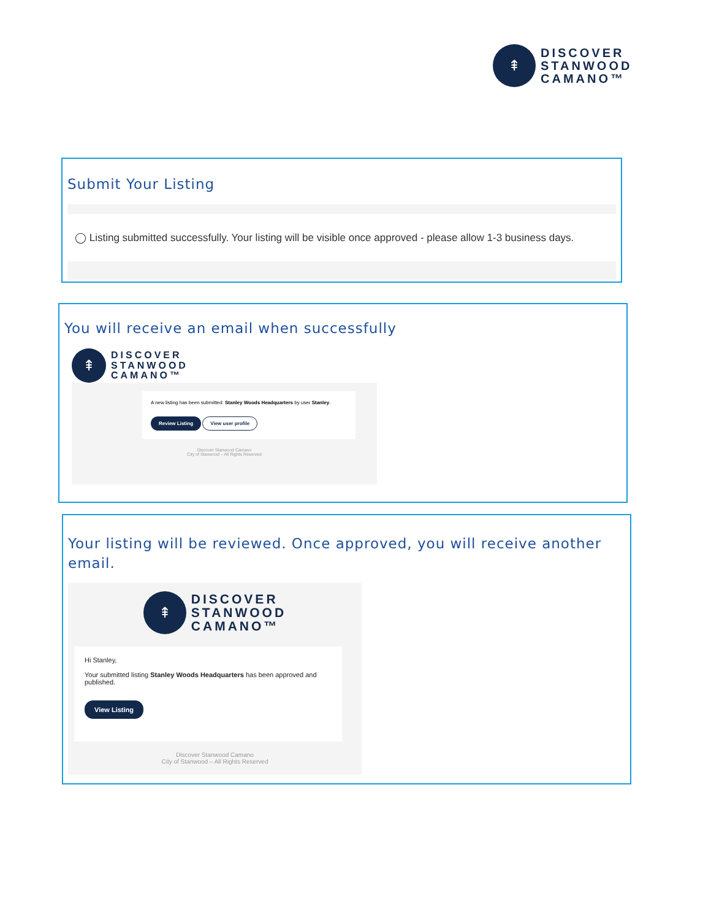⇞
DISCOVER
STANWOOD
CAMANO™
Submit Your Listing
◯ Listing submitted successfully. Your listing will be visible once approved - please allow 1-3 business days.
You will receive an email when successfully
⇞
DISCOVER
STANWOOD
CAMANO™
A new listing has been submitted: Stanley Woods Headquarters by user Stanley.
Review Listing View user profile
Discover Stanwood Camano
City of Stanwood – All Rights Reserved
Your listing will be reviewed. Once approved, you will receive another email.
⇞
DISCOVER
STANWOOD
CAMANO™
Hi Stanley,
Your submitted listing Stanley Woods Headquarters has been approved and published.
View Listing
Discover Stanwood Camano
City of Stanwood – All Rights Reserved